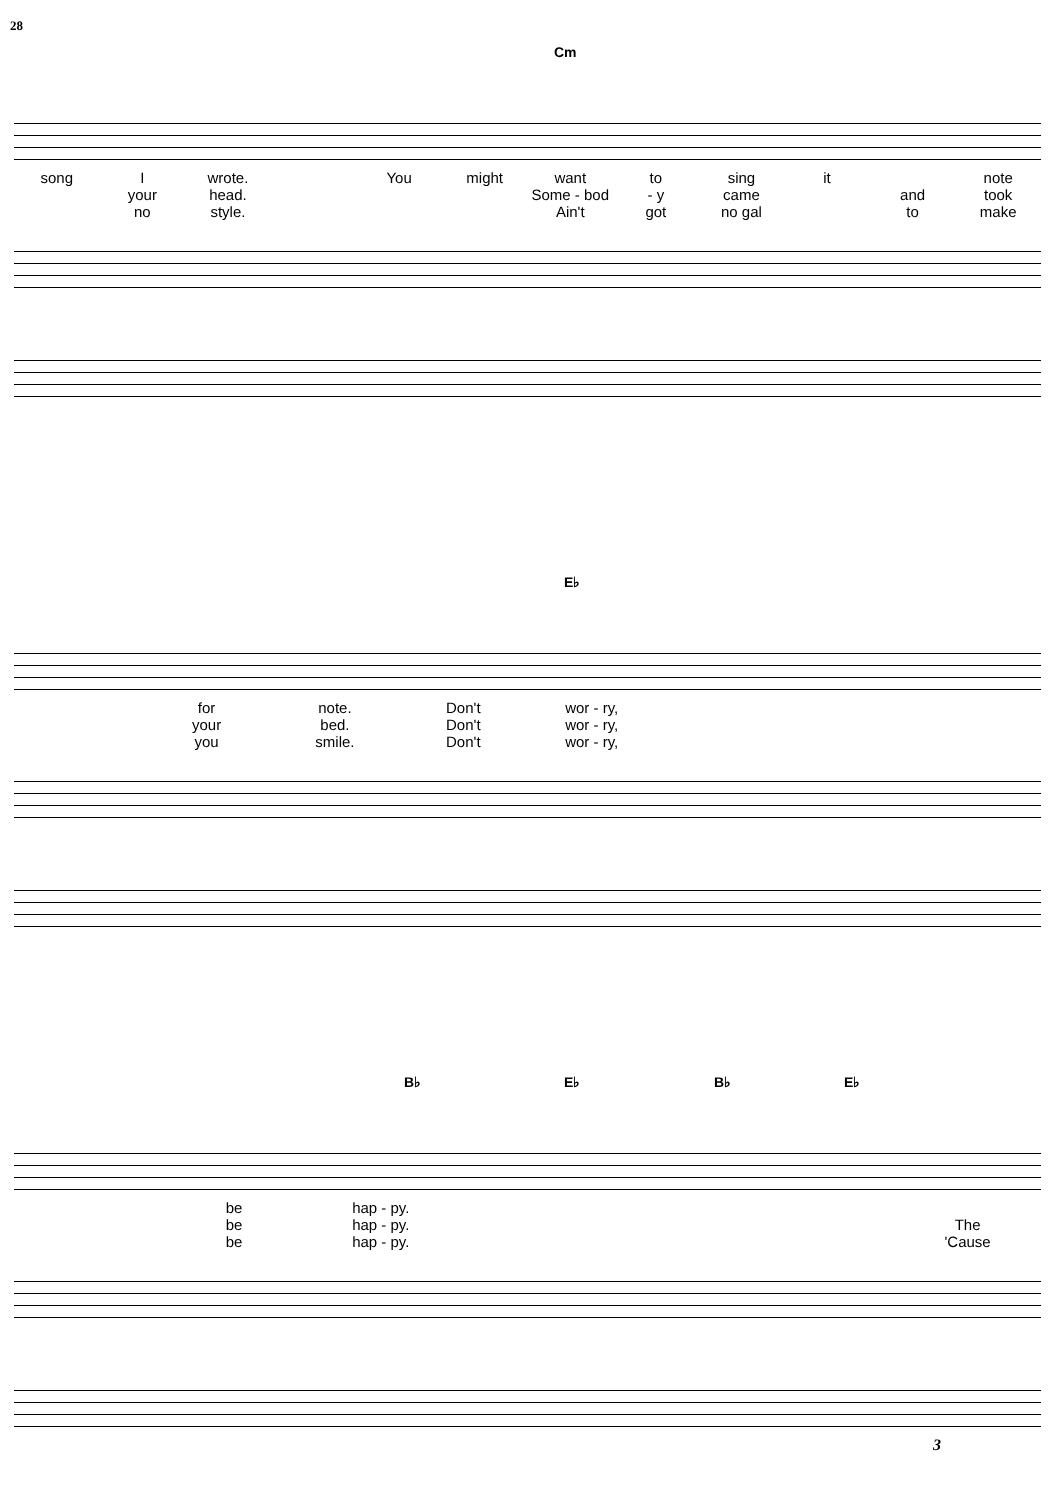28
Cm
| song | I | wrote. | | You | might | want | to | sing | it | | note |
| | your | head. | | | | Some - bod | - y | came | | and | took |
| | no | style. | | | | Ain't | got | no gal | | to | make |
E♭
| | for | note. | Don't | wor - ry, | | | |
| | your | bed. | Don't | wor - ry, | | | |
| | you | smile. | Don't | wor - ry, | | | |
B♭ E♭ B♭ E♭
| | be | hap - py. | | | | |
| | be | hap - py. | | | | The |
| | be | hap - py. | | | | 'Cause |
3